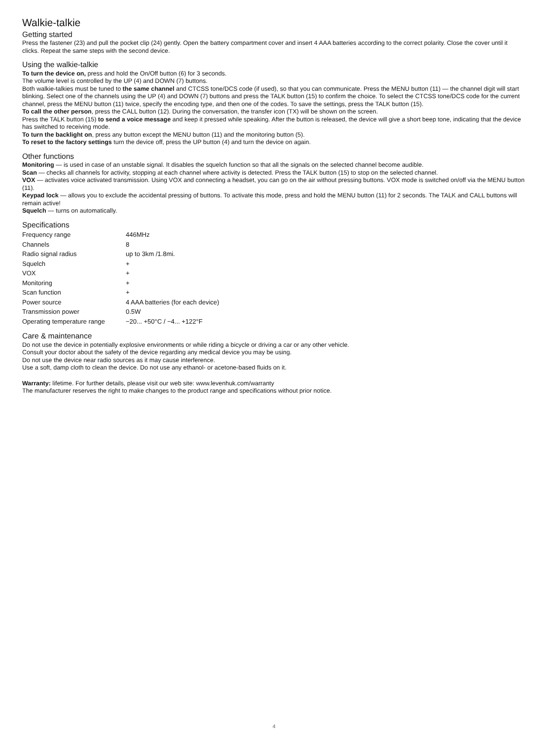Walkie-talkie
Getting started
Press the fastener (23) and pull the pocket clip (24) gently. Open the battery compartment cover and insert 4 AAA batteries according to the correct polarity. Close the cover until it clicks. Repeat the same steps with the second device.
Using the walkie-talkie
To turn the device on, press and hold the On/Off button (6) for 3 seconds.
The volume level is controlled by the UP (4) and DOWN (7) buttons.
Both walkie-talkies must be tuned to the same channel and CTCSS tone/DCS code (if used), so that you can communicate. Press the MENU button (11) — the channel digit will start blinking. Select one of the channels using the UP (4) and DOWN (7) buttons and press the TALK button (15) to confirm the choice. To select the CTCSS tone/DCS code for the current channel, press the MENU button (11) twice, specify the encoding type, and then one of the codes. To save the settings, press the TALK button (15).
To call the other person, press the CALL button (12). During the conversation, the transfer icon (TX) will be shown on the screen.
Press the TALK button (15) to send a voice message and keep it pressed while speaking. After the button is released, the device will give a short beep tone, indicating that the device has switched to receiving mode.
To turn the backlight on, press any button except the MENU button (11) and the monitoring button (5).
To reset to the factory settings turn the device off, press the UP button (4) and turn the device on again.
Other functions
Monitoring — is used in case of an unstable signal. It disables the squelch function so that all the signals on the selected channel become audible.
Scan — checks all channels for activity, stopping at each channel where activity is detected. Press the TALK button (15) to stop on the selected channel.
VOX — activates voice activated transmission. Using VOX and connecting a headset, you can go on the air without pressing buttons. VOX mode is switched on/off via the MENU button (11).
Keypad lock — allows you to exclude the accidental pressing of buttons. To activate this mode, press and hold the MENU button (11) for 2 seconds. The TALK and CALL buttons will remain active!
Squelch — turns on automatically.
Specifications
| Frequency range | 446MHz |
| Channels | 8 |
| Radio signal radius | up to 3km /1.8mi. |
| Squelch | + |
| VOX | + |
| Monitoring | + |
| Scan function | + |
| Power source | 4 AAA batteries (for each device) |
| Transmission power | 0.5W |
| Operating temperature range | −20... +50°C / −4... +122°F |
Care & maintenance
Do not use the device in potentially explosive environments or while riding a bicycle or driving a car or any other vehicle.
Consult your doctor about the safety of the device regarding any medical device you may be using.
Do not use the device near radio sources as it may cause interference.
Use a soft, damp cloth to clean the device. Do not use any ethanol- or acetone-based fluids on it.
Warranty: lifetime. For further details, please visit our web site: www.levenhuk.com/warranty
The manufacturer reserves the right to make changes to the product range and specifications without prior notice.
4